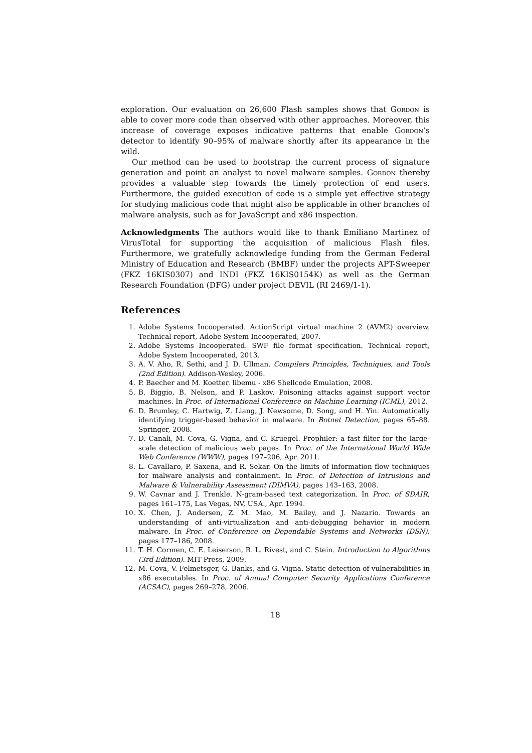exploration. Our evaluation on 26,600 Flash samples shows that Gordon is able to cover more code than observed with other approaches. Moreover, this increase of coverage exposes indicative patterns that enable Gordon’s detector to identify 90–95% of malware shortly after its appearance in the wild.
Our method can be used to bootstrap the current process of signature generation and point an analyst to novel malware samples. Gordon thereby provides a valuable step towards the timely protection of end users. Furthermore, the guided execution of code is a simple yet effective strategy for studying malicious code that might also be applicable in other branches of malware analysis, such as for JavaScript and x86 inspection.
Acknowledgments The authors would like to thank Emiliano Martinez of VirusTotal for supporting the acquisition of malicious Flash files. Furthermore, we gratefully acknowledge funding from the German Federal Ministry of Education and Research (BMBF) under the projects APT-Sweeper (FKZ 16KIS0307) and INDI (FKZ 16KIS0154K) as well as the German Research Foundation (DFG) under project DEVIL (RI 2469/1-1).
References
1. Adobe Systems Incooperated. ActionScript virtual machine 2 (AVM2) overview. Technical report, Adobe System Incooperated, 2007.
2. Adobe Systems Incooperated. SWF file format specification. Technical report, Adobe System Incooperated, 2013.
3. A. V. Aho, R. Sethi, and J. D. Ullman. Compilers Principles, Techniques, and Tools (2nd Edition). Addison-Wesley, 2006.
4. P. Baecher and M. Koetter. libemu - x86 Shellcode Emulation, 2008.
5. B. Biggio, B. Nelson, and P. Laskov. Poisoning attacks against support vector machines. In Proc. of International Conference on Machine Learning (ICML), 2012.
6. D. Brumley, C. Hartwig, Z. Liang, J. Newsome, D. Song, and H. Yin. Automatically identifying trigger-based behavior in malware. In Botnet Detection, pages 65–88. Springer, 2008.
7. D. Canali, M. Cova, G. Vigna, and C. Kruegel. Prophiler: a fast filter for the large-scale detection of malicious web pages. In Proc. of the International World Wide Web Conference (WWW), pages 197–206, Apr. 2011.
8. L. Cavallaro, P. Saxena, and R. Sekar. On the limits of information flow techniques for malware analysis and containment. In Proc. of Detection of Intrusions and Malware & Vulnerability Assessment (DIMVA), pages 143–163, 2008.
9. W. Cavnar and J. Trenkle. N-gram-based text categorization. In Proc. of SDAIR, pages 161–175, Las Vegas, NV, USA., Apr. 1994.
10. X. Chen, J. Andersen, Z. M. Mao, M. Bailey, and J. Nazario. Towards an understanding of anti-virtualization and anti-debugging behavior in modern malware. In Proc. of Conference on Dependable Systems and Networks (DSN), pages 177–186, 2008.
11. T. H. Cormen, C. E. Leiserson, R. L. Rivest, and C. Stein. Introduction to Algorithms (3rd Edition). MIT Press, 2009.
12. M. Cova, V. Felmetsger, G. Banks, and G. Vigna. Static detection of vulnerabilities in x86 executables. In Proc. of Annual Computer Security Applications Conference (ACSAC), pages 269–278, 2006.
18